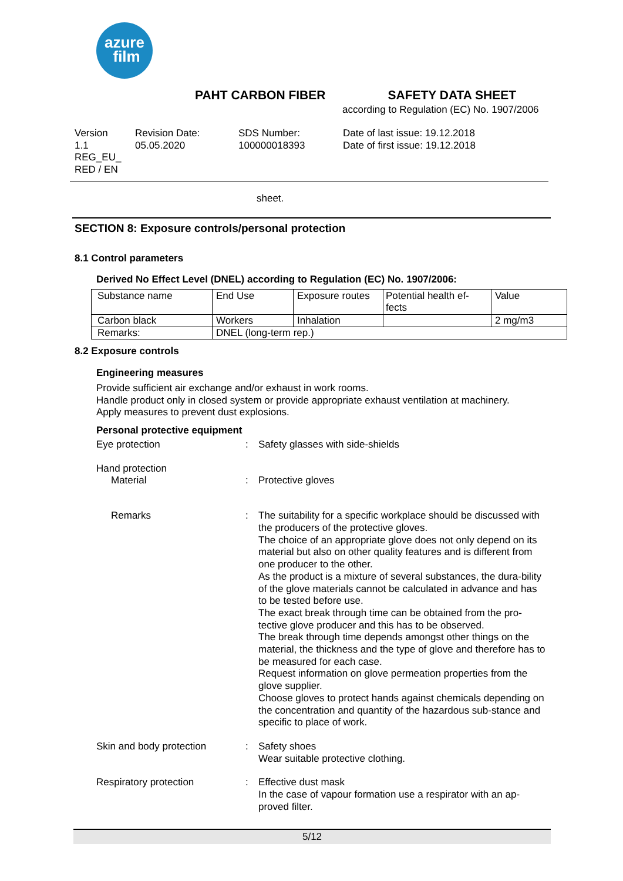azure
film
PAHT CARBON FIBER SAFETY DATA SHEET
according to Regulation (EC) No. 1907/2006
Version
1.1
REG_EU_
RED / EN
Revision Date:
05.05.2020
SDS Number:
100000018393
Date of last issue: 19.12.2018
Date of first issue: 19.12.2018
sheet.
SECTION 8: Exposure controls/personal protection
8.1 Control parameters
Derived No Effect Level (DNEL) according to Regulation (EC) No. 1907/2006:
| Substance name | End Use | Exposure routes | Potential health ef- fects | Value |
| Carbon black | Workers | Inhalation | | 2 mg/m3 |
| Remarks: | DNEL (long-term rep.) | | | |
8.2 Exposure controls
Engineering measures
Provide sufficient air exchange and/or exhaust in work rooms.
Handle product only in closed system or provide appropriate exhaust ventilation at machinery.
Apply measures to prevent dust explosions.
Personal protective equipment
Eye protection :
Safety glasses with side-shields
Hand protection
Material :
Protective gloves
Remarks :
The suitability for a specific workplace should be discussed with the producers of the protective gloves.
The choice of an appropriate glove does not only depend on its material but also on other quality features and is different from one producer to the other.
As the product is a mixture of several substances, the dura-bility of the glove materials cannot be calculated in advance and has to be tested before use.
The exact break through time can be obtained from the pro-tective glove producer and this has to be observed.
The break through time depends amongst other things on the material, the thickness and the type of glove and therefore has to be measured for each case.
Request information on glove permeation properties from the glove supplier.
Choose gloves to protect hands against chemicals depending on the concentration and quantity of the hazardous sub-stance and specific to place of work.
Skin and body protection :
Safety shoes
Wear suitable protective clothing.
Respiratory protection :
Effective dust mask
In the case of vapour formation use a respirator with an ap-proved filter.
5/12